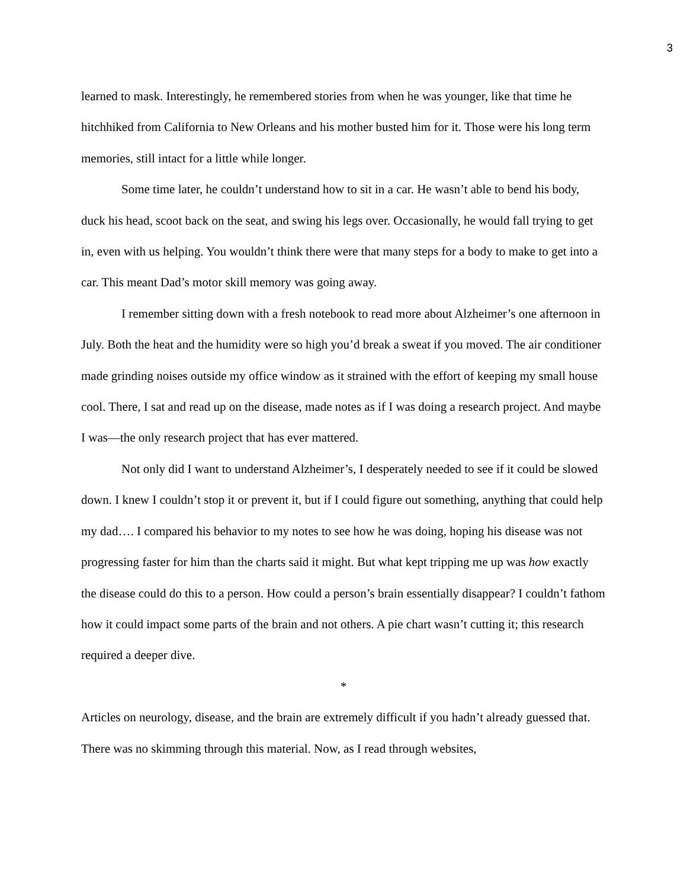3
learned to mask. Interestingly, he remembered stories from when he was younger, like that time he hitchhiked from California to New Orleans and his mother busted him for it. Those were his long term memories, still intact for a little while longer.
Some time later, he couldn’t understand how to sit in a car. He wasn’t able to bend his body, duck his head, scoot back on the seat, and swing his legs over. Occasionally, he would fall trying to get in, even with us helping. You wouldn’t think there were that many steps for a body to make to get into a car. This meant Dad’s motor skill memory was going away.
I remember sitting down with a fresh notebook to read more about Alzheimer’s one afternoon in July. Both the heat and the humidity were so high you’d break a sweat if you moved. The air conditioner made grinding noises outside my office window as it strained with the effort of keeping my small house cool. There, I sat and read up on the disease, made notes as if I was doing a research project. And maybe I was—the only research project that has ever mattered.
Not only did I want to understand Alzheimer’s, I desperately needed to see if it could be slowed down. I knew I couldn’t stop it or prevent it, but if I could figure out something, anything that could help my dad…. I compared his behavior to my notes to see how he was doing, hoping his disease was not progressing faster for him than the charts said it might. But what kept tripping me up was how exactly the disease could do this to a person. How could a person’s brain essentially disappear? I couldn’t fathom how it could impact some parts of the brain and not others. A pie chart wasn’t cutting it; this research required a deeper dive.
*
Articles on neurology, disease, and the brain are extremely difficult if you hadn’t already guessed that. There was no skimming through this material. Now, as I read through websites,